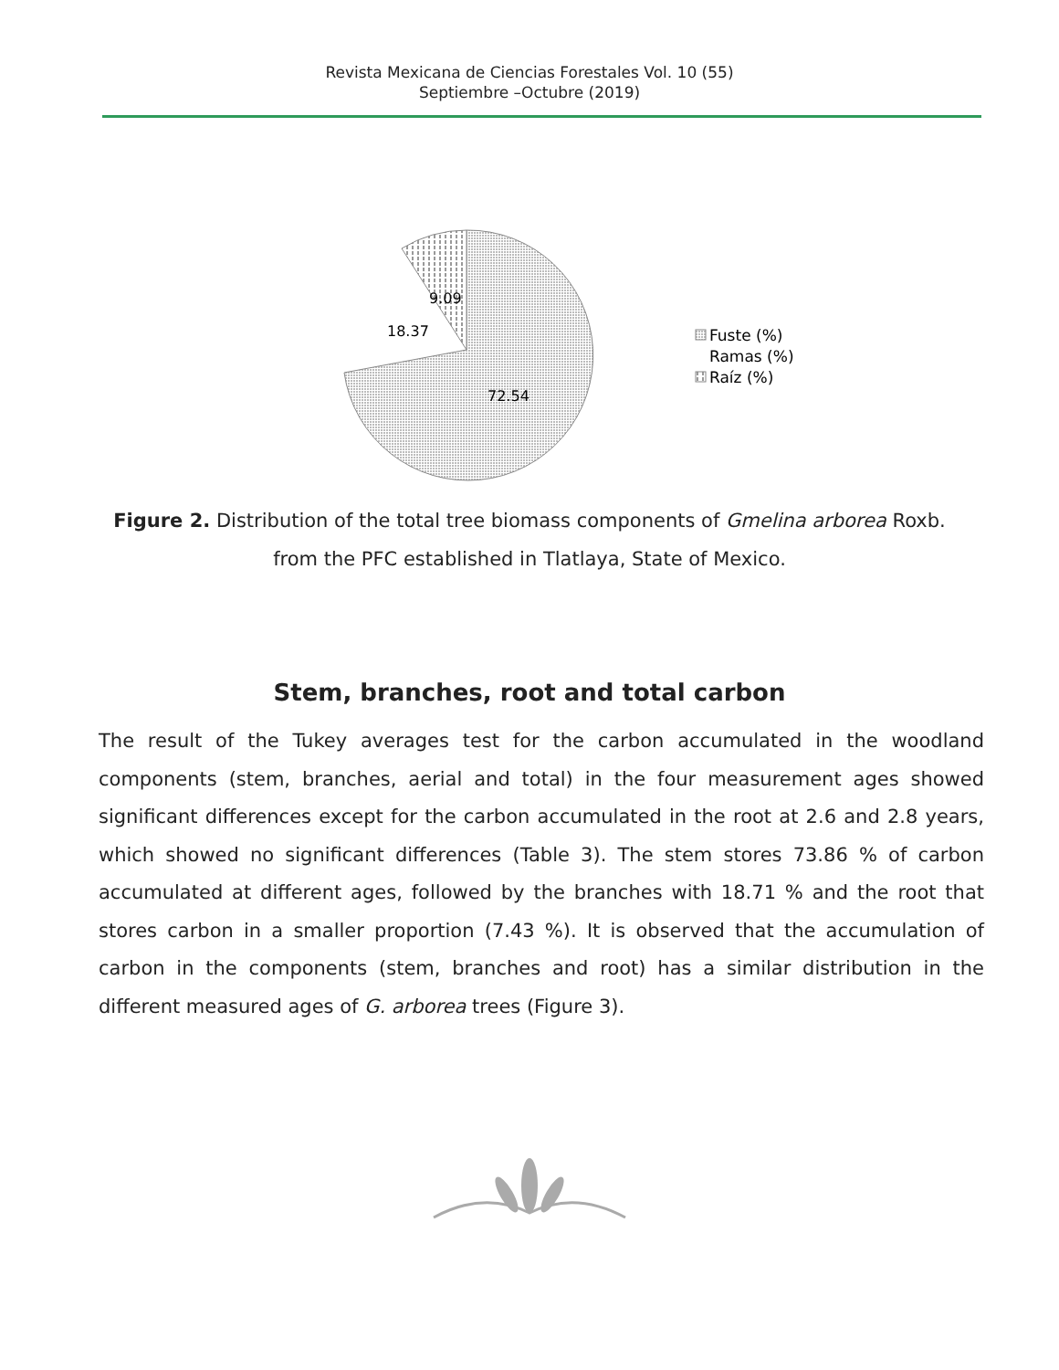Revista Mexicana de Ciencias Forestales Vol. 10 (55)
Septiembre –Octubre (2019)
9.09
18.37
72.54
Fuste (%)
Ramas (%)
Raíz (%)
Figure 2. Distribution of the total tree biomass components of Gmelina arborea Roxb. from the PFC established in Tlatlaya, State of Mexico.
Stem, branches, root and total carbon
The result of the Tukey averages test for the carbon accumulated in the woodland components (stem, branches, aerial and total) in the four measurement ages showed significant differences except for the carbon accumulated in the root at 2.6 and 2.8 years, which showed no significant differences (Table 3). The stem stores 73.86 % of carbon accumulated at different ages, followed by the branches with 18.71 % and the root that stores carbon in a smaller proportion (7.43 %). It is observed that the accumulation of carbon in the components (stem, branches and root) has a similar distribution in the different measured ages of G. arborea trees (Figure 3).